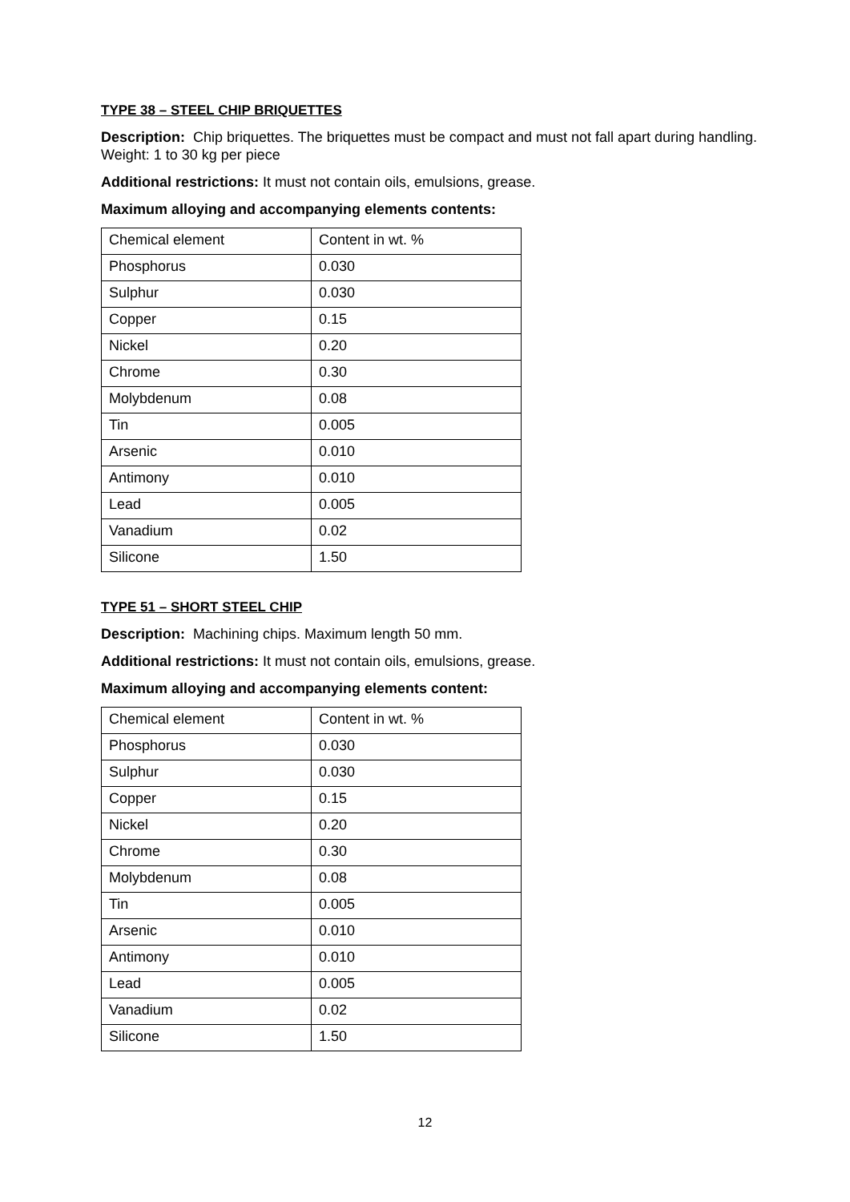TYPE 38 – STEEL CHIP BRIQUETTES
Description: Chip briquettes. The briquettes must be compact and must not fall apart during handling. Weight: 1 to 30 kg per piece
Additional restrictions: It must not contain oils, emulsions, grease.
Maximum alloying and accompanying elements contents:
| Chemical element | Content in wt. % |
| Phosphorus | 0.030 |
| Sulphur | 0.030 |
| Copper | 0.15 |
| Nickel | 0.20 |
| Chrome | 0.30 |
| Molybdenum | 0.08 |
| Tin | 0.005 |
| Arsenic | 0.010 |
| Antimony | 0.010 |
| Lead | 0.005 |
| Vanadium | 0.02 |
| Silicone | 1.50 |
TYPE 51 – SHORT STEEL CHIP
Description: Machining chips. Maximum length 50 mm.
Additional restrictions: It must not contain oils, emulsions, grease.
Maximum alloying and accompanying elements content:
| Chemical element | Content in wt. % |
| Phosphorus | 0.030 |
| Sulphur | 0.030 |
| Copper | 0.15 |
| Nickel | 0.20 |
| Chrome | 0.30 |
| Molybdenum | 0.08 |
| Tin | 0.005 |
| Arsenic | 0.010 |
| Antimony | 0.010 |
| Lead | 0.005 |
| Vanadium | 0.02 |
| Silicone | 1.50 |
12